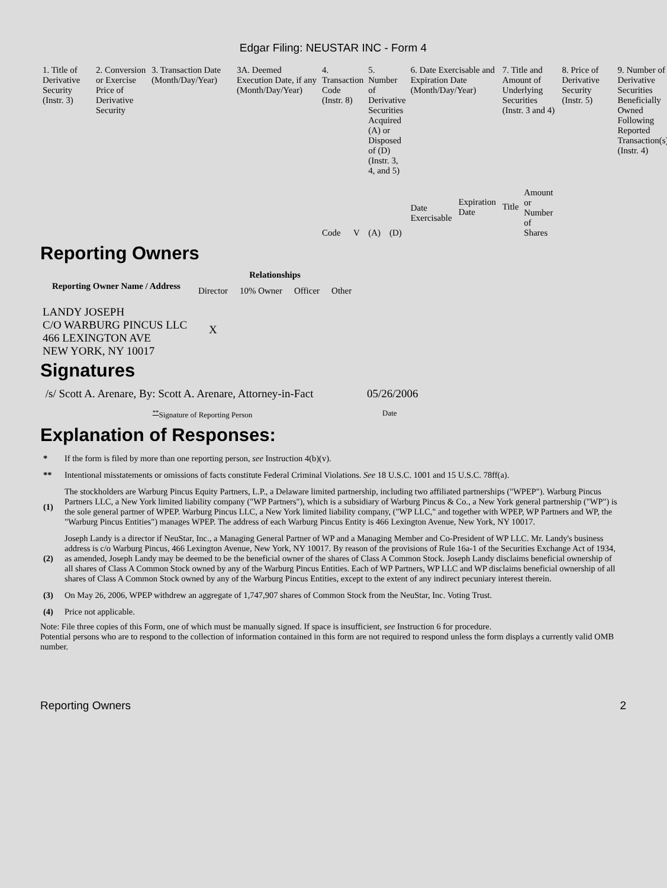Edgar Filing: NEUSTAR INC - Form 4
| 1. Title of Derivative Security (Instr. 3) | 2. Conversion or Exercise Price of Derivative Security | 3. Transaction Date (Month/Day/Year) | 3A. Deemed Execution Date, if any (Month/Day/Year) | 4. Transaction Code (Instr. 8) | | 5. Number of Derivative Securities Acquired (A) or Disposed of (D) (Instr. 3, 4, and 5) | | 6. Date Exercisable and Expiration Date (Month/Day/Year) | | 7. Title and Amount of Underlying Securities (Instr. 3 and 4) | | 8. Price of Derivative Security (Instr. 5) | 9. Number of Derivative Securities Beneficially Owned Following Reported Transaction(s) (Instr. 4) |
| | | | | Code | V | (A) | (D) | Date Exercisable | Expiration Date | Title | Amount or Number of Shares | | |
Reporting Owners
| Reporting Owner Name / Address | Relationships | | | |
| --- | --- | --- | --- | --- |
| | Director | 10% Owner | Officer | Other |
| LANDY JOSEPH C/O WARBURG PINCUS LLC 466 LEXINGTON AVE NEW YORK, NY 10017 | X | | | |
Signatures
| /s/ Scott A. Arenare, By: Scott A. Arenare, Attorney-in-Fact | 05/26/2006 |
| <sup>**</sup> Signature of Reporting Person | Date |
Explanation of Responses:
| * | If the form is filed by more than one reporting person, see Instruction 4(b)(v). |
| ** | Intentional misstatements or omissions of facts constitute Federal Criminal Violations. See 18 U.S.C. 1001 and 15 U.S.C. 78ff(a). |
| (1) | The stockholders are Warburg Pincus Equity Partners, L.P., a Delaware limited partnership, including two affiliated partnerships ("WPEP"). Warburg Pincus Partners LLC, a New York limited liability company ("WP Partners"), which is a subsidiary of Warburg Pincus & Co., a New York general partnership ("WP") is the sole general partner of WPEP. Warburg Pincus LLC, a New York limited liability company, ("WP LLC," and together with WPEP, WP Partners and WP, the "Warburg Pincus Entities") manages WPEP. The address of each Warburg Pincus Entity is 466 Lexington Avenue, New York, NY 10017. |
| (2) | Joseph Landy is a director if NeuStar, Inc., a Managing General Partner of WP and a Managing Member and Co-President of WP LLC. Mr. Landy's business address is c/o Warburg Pincus, 466 Lexington Avenue, New York, NY 10017. By reason of the provisions of Rule 16a-1 of the Securities Exchange Act of 1934, as amended, Joseph Landy may be deemed to be the beneficial owner of the shares of Class A Common Stock. Joseph Landy disclaims beneficial ownership of all shares of Class A Common Stock owned by any of the Warburg Pincus Entities. Each of WP Partners, WP LLC and WP disclaims beneficial ownership of all shares of Class A Common Stock owned by any of the Warburg Pincus Entities, except to the extent of any indirect pecuniary interest therein. |
| (3) | On May 26, 2006, WPEP withdrew an aggregate of 1,747,907 shares of Common Stock from the NeuStar, Inc. Voting Trust. |
| (4) | Price not applicable. |
Note: File three copies of this Form, one of which must be manually signed. If space is insufficient, see Instruction 6 for procedure.
Potential persons who are to respond to the collection of information contained in this form are not required to respond unless the form displays a currently valid OMB number.
Reporting Owners 2